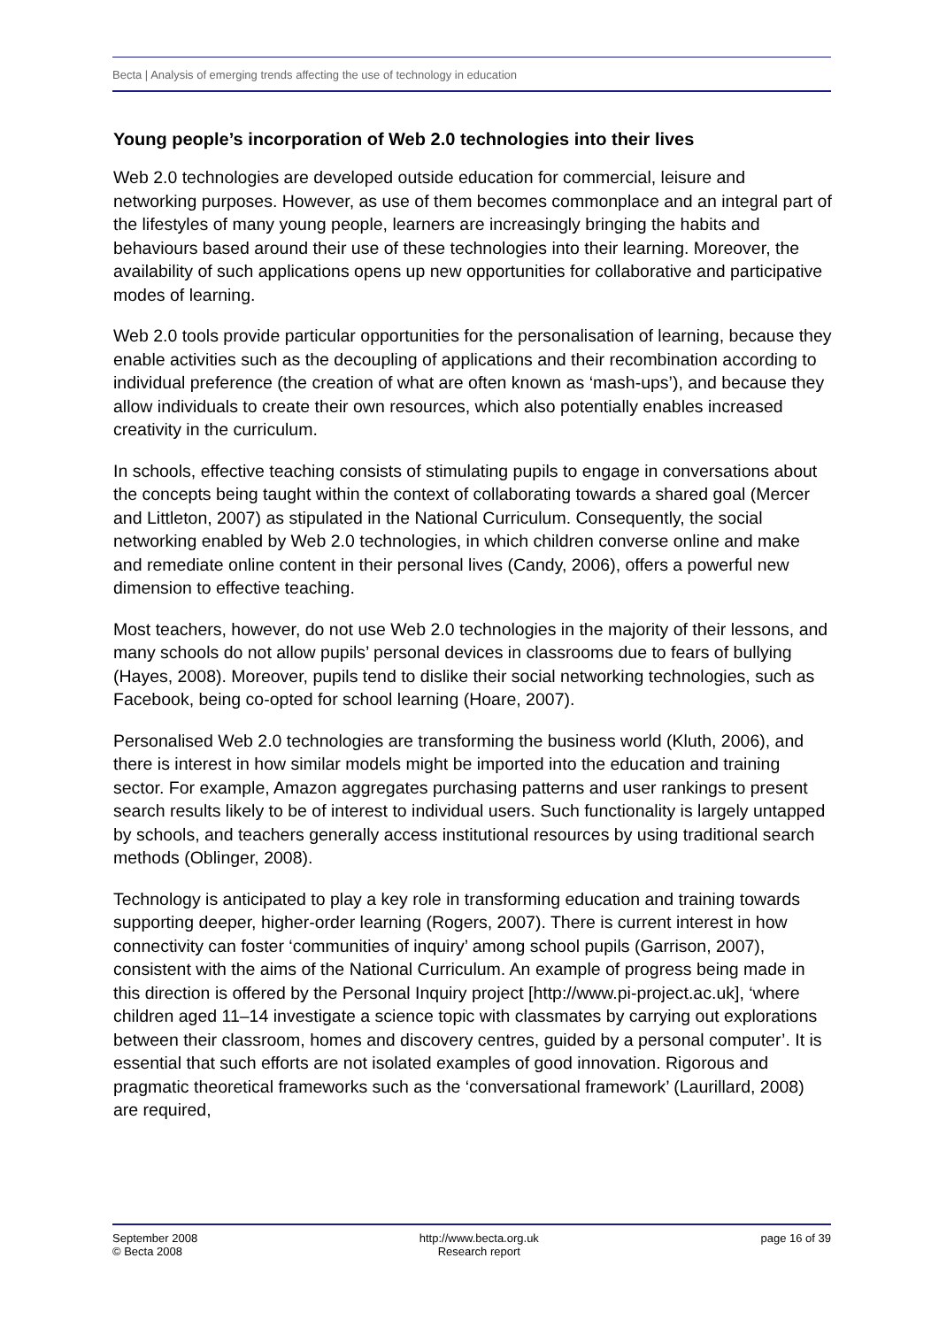Becta | Analysis of emerging trends affecting the use of technology in education
Young people’s incorporation of Web 2.0 technologies into their lives
Web 2.0 technologies are developed outside education for commercial, leisure and networking purposes. However, as use of them becomes commonplace and an integral part of the lifestyles of many young people, learners are increasingly bringing the habits and behaviours based around their use of these technologies into their learning. Moreover, the availability of such applications opens up new opportunities for collaborative and participative modes of learning.
Web 2.0 tools provide particular opportunities for the personalisation of learning, because they enable activities such as the decoupling of applications and their recombination according to individual preference (the creation of what are often known as ‘mash-ups’), and because they allow individuals to create their own resources, which also potentially enables increased creativity in the curriculum.
In schools, effective teaching consists of stimulating pupils to engage in conversations about the concepts being taught within the context of collaborating towards a shared goal (Mercer and Littleton, 2007) as stipulated in the National Curriculum. Consequently, the social networking enabled by Web 2.0 technologies, in which children converse online and make and remediate online content in their personal lives (Candy, 2006), offers a powerful new dimension to effective teaching.
Most teachers, however, do not use Web 2.0 technologies in the majority of their lessons, and many schools do not allow pupils’ personal devices in classrooms due to fears of bullying (Hayes, 2008). Moreover, pupils tend to dislike their social networking technologies, such as Facebook, being co-opted for school learning (Hoare, 2007).
Personalised Web 2.0 technologies are transforming the business world (Kluth, 2006), and there is interest in how similar models might be imported into the education and training sector. For example, Amazon aggregates purchasing patterns and user rankings to present search results likely to be of interest to individual users. Such functionality is largely untapped by schools, and teachers generally access institutional resources by using traditional search methods (Oblinger, 2008).
Technology is anticipated to play a key role in transforming education and training towards supporting deeper, higher-order learning (Rogers, 2007). There is current interest in how connectivity can foster ‘communities of inquiry’ among school pupils (Garrison, 2007), consistent with the aims of the National Curriculum. An example of progress being made in this direction is offered by the Personal Inquiry project [http://www.pi-project.ac.uk], ‘where children aged 11–14 investigate a science topic with classmates by carrying out explorations between their classroom, homes and discovery centres, guided by a personal computer’. It is essential that such efforts are not isolated examples of good innovation. Rigorous and pragmatic theoretical frameworks such as the ‘conversational framework’ (Laurillard, 2008) are required,
September 2008
© Becta 2008
http://www.becta.org.uk
Research report
page 16 of 39